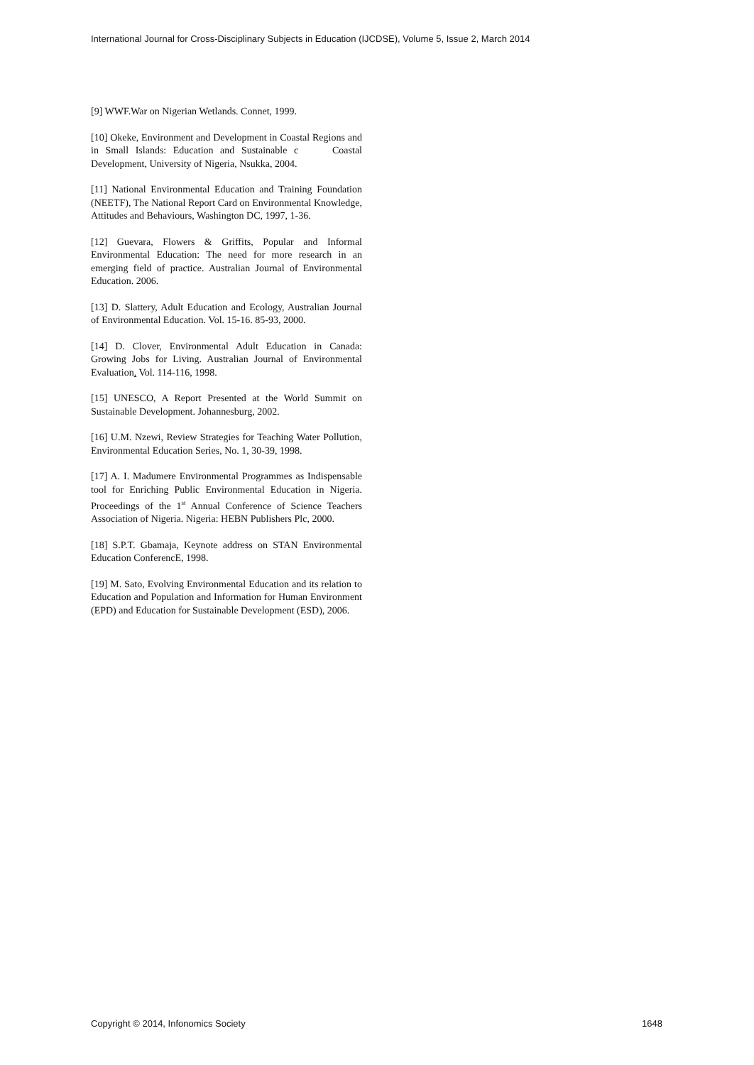International Journal for Cross-Disciplinary Subjects in Education (IJCDSE), Volume 5, Issue 2, March 2014
[9] WWF.War on Nigerian Wetlands. Connet, 1999.
[10] Okeke, Environment and Development in Coastal Regions and in Small Islands: Education and Sustainable c Coastal Development, University of Nigeria, Nsukka, 2004.
[11] National Environmental Education and Training Foundation (NEETF), The National Report Card on Environmental Knowledge, Attitudes and Behaviours, Washington DC, 1997, 1-36.
[12] Guevara, Flowers & Griffits, Popular and Informal Environmental Education: The need for more research in an emerging field of practice. Australian Journal of Environmental Education. 2006.
[13] D. Slattery, Adult Education and Ecology, Australian Journal of Environmental Education. Vol. 15-16. 85-93, 2000.
[14] D. Clover, Environmental Adult Education in Canada: Growing Jobs for Living. Australian Journal of Environmental Evaluation. Vol. 114-116, 1998.
[15] UNESCO, A Report Presented at the World Summit on Sustainable Development. Johannesburg, 2002.
[16] U.M. Nzewi, Review Strategies for Teaching Water Pollution, Environmental Education Series, No. 1, 30-39, 1998.
[17] A. I. Madumere Environmental Programmes as Indispensable tool for Enriching Public Environmental Education in Nigeria. Proceedings of the 1<sup>st</sup> Annual Conference of Science Teachers Association of Nigeria. Nigeria: HEBN Publishers Plc, 2000.
[18] S.P.T. Gbamaja, Keynote address on STAN Environmental Education ConferencE, 1998.
[19] M. Sato, Evolving Environmental Education and its relation to Education and Population and Information for Human Environment (EPD) and Education for Sustainable Development (ESD), 2006.
Copyright © 2014, Infonomics Society 1648